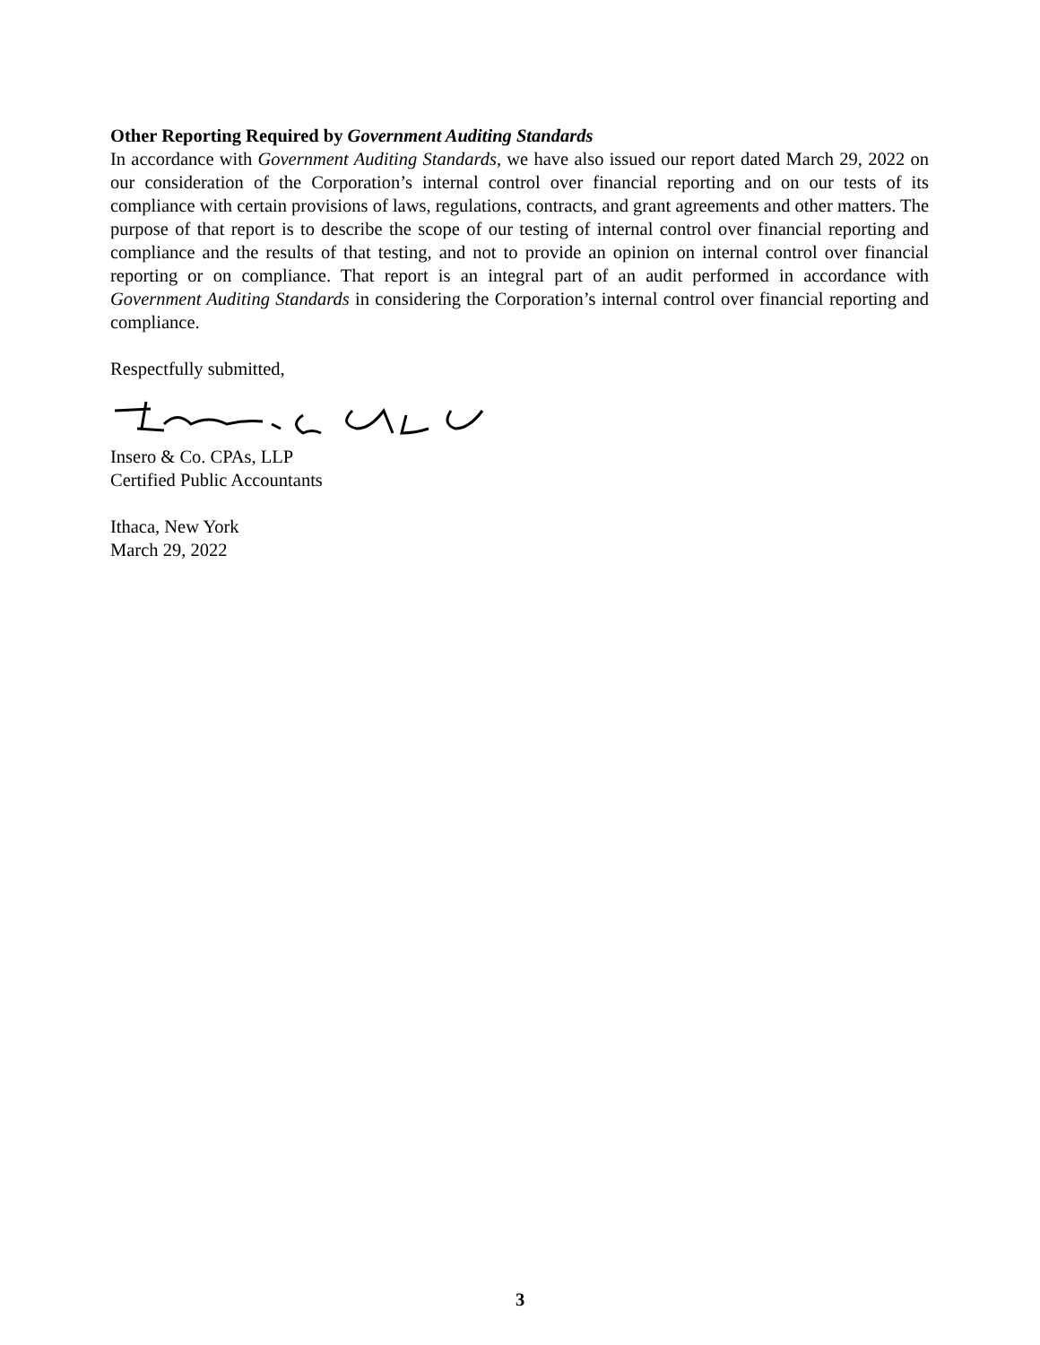Other Reporting Required by Government Auditing Standards
In accordance with Government Auditing Standards, we have also issued our report dated March 29, 2022 on our consideration of the Corporation’s internal control over financial reporting and on our tests of its compliance with certain provisions of laws, regulations, contracts, and grant agreements and other matters. The purpose of that report is to describe the scope of our testing of internal control over financial reporting and compliance and the results of that testing, and not to provide an opinion on internal control over financial reporting or on compliance. That report is an integral part of an audit performed in accordance with Government Auditing Standards in considering the Corporation’s internal control over financial reporting and compliance.
Respectfully submitted,
Insero & Co. CPAs, LLP
Certified Public Accountants
Ithaca, New York
March 29, 2022
3